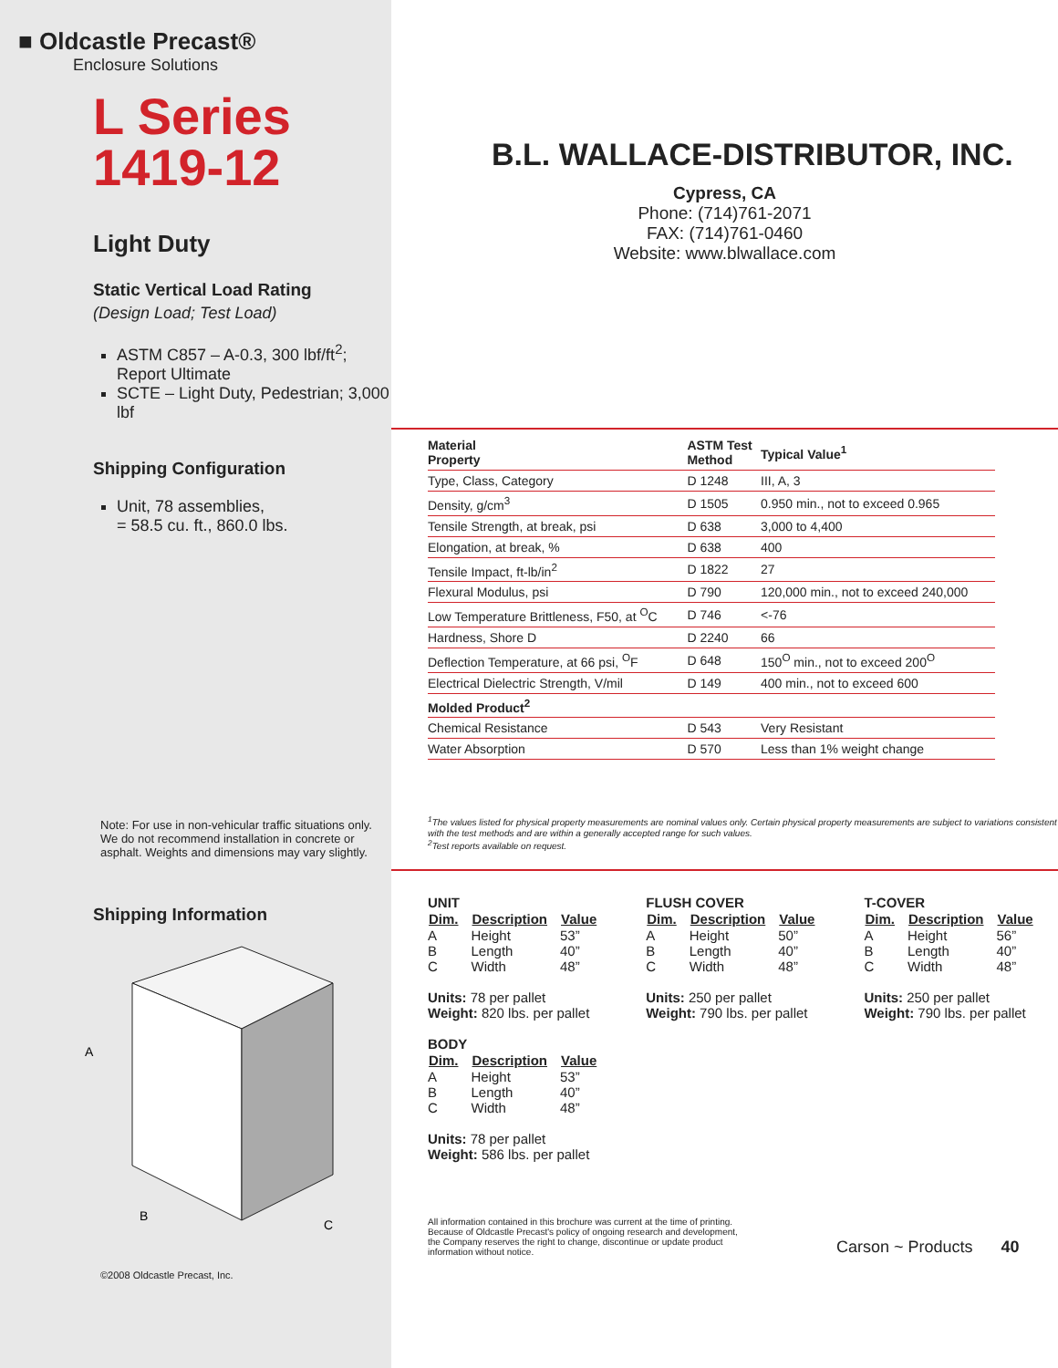■ Oldcastle Precast®
Enclosure Solutions
L Series
1419-12
Light Duty
Static Vertical Load Rating
(Design Load; Test Load)
ASTM C857 – A-0.3, 300 lbf/ft<sup>2</sup>; Report Ultimate
SCTE – Light Duty, Pedestrian; 3,000 lbf
Shipping Configuration
Unit, 78 assemblies,
= 58.5 cu. ft., 860.0 lbs.
Note: For use in non-vehicular traffic situations only. We do not recommend installation in concrete or asphalt. Weights and dimensions may vary slightly.
Shipping Information
A
B
C
©2008 Oldcastle Precast, Inc.
B.L. WALLACE-DISTRIBUTOR, INC.
Cypress, CA
Phone: (714)761-2071
FAX: (714)761-0460
Website: www.blwallace.com
| Material Property | ASTM Test Method | Typical Value<sup>1</sup> |
| --- | --- | --- |
| Type, Class, Category | D 1248 | III, A, 3 |
| Density, g/cm<sup>3</sup> | D 1505 | 0.950 min., not to exceed 0.965 |
| Tensile Strength, at break, psi | D 638 | 3,000 to 4,400 |
| Elongation, at break, % | D 638 | 400 |
| Tensile Impact, ft-lb/in<sup>2</sup> | D 1822 | 27 |
| Flexural Modulus, psi | D 790 | 120,000 min., not to exceed 240,000 |
| Low Temperature Brittleness, F50, at <sup>O</sup>C | D 746 | <-76 |
| Hardness, Shore D | D 2240 | 66 |
| Deflection Temperature, at 66 psi, <sup>O</sup>F | D 648 | 150<sup>O</sup> min., not to exceed 200<sup>O</sup> |
| Electrical Dielectric Strength, V/mil | D 149 | 400 min., not to exceed 600 |
| Molded Product<sup>2</sup> | | |
| Chemical Resistance | D 543 | Very Resistant |
| Water Absorption | D 570 | Less than 1% weight change |
<sup>1</sup> The values listed for physical property measurements are nominal values only. Certain physical property measurements are subject to variations consistent with the test methods and are within a generally accepted range for such values.
<sup>2</sup> Test reports available on request.
UNIT
| Dim. | Description | Value |
| --- | --- | --- |
| A | Height | 53” |
| B | Length | 40” |
| C | Width | 48” |
Units: 78 per pallet
Weight: 820 lbs. per pallet
BODY
| Dim. | Description | Value |
| --- | --- | --- |
| A | Height | 53” |
| B | Length | 40” |
| C | Width | 48” |
Units: 78 per pallet
Weight: 586 lbs. per pallet
FLUSH COVER
| Dim. | Description | Value |
| --- | --- | --- |
| A | Height | 50” |
| B | Length | 40” |
| C | Width | 48” |
Units: 250 per pallet
Weight: 790 lbs. per pallet
T-COVER
| Dim. | Description | Value |
| --- | --- | --- |
| A | Height | 56” |
| B | Length | 40” |
| C | Width | 48” |
Units: 250 per pallet
Weight: 790 lbs. per pallet
All information contained in this brochure was current at the time of printing. Because of Oldcastle Precast's policy of ongoing research and development, the Company reserves the right to change, discontinue or update product information without notice.
Carson ~ Products 40